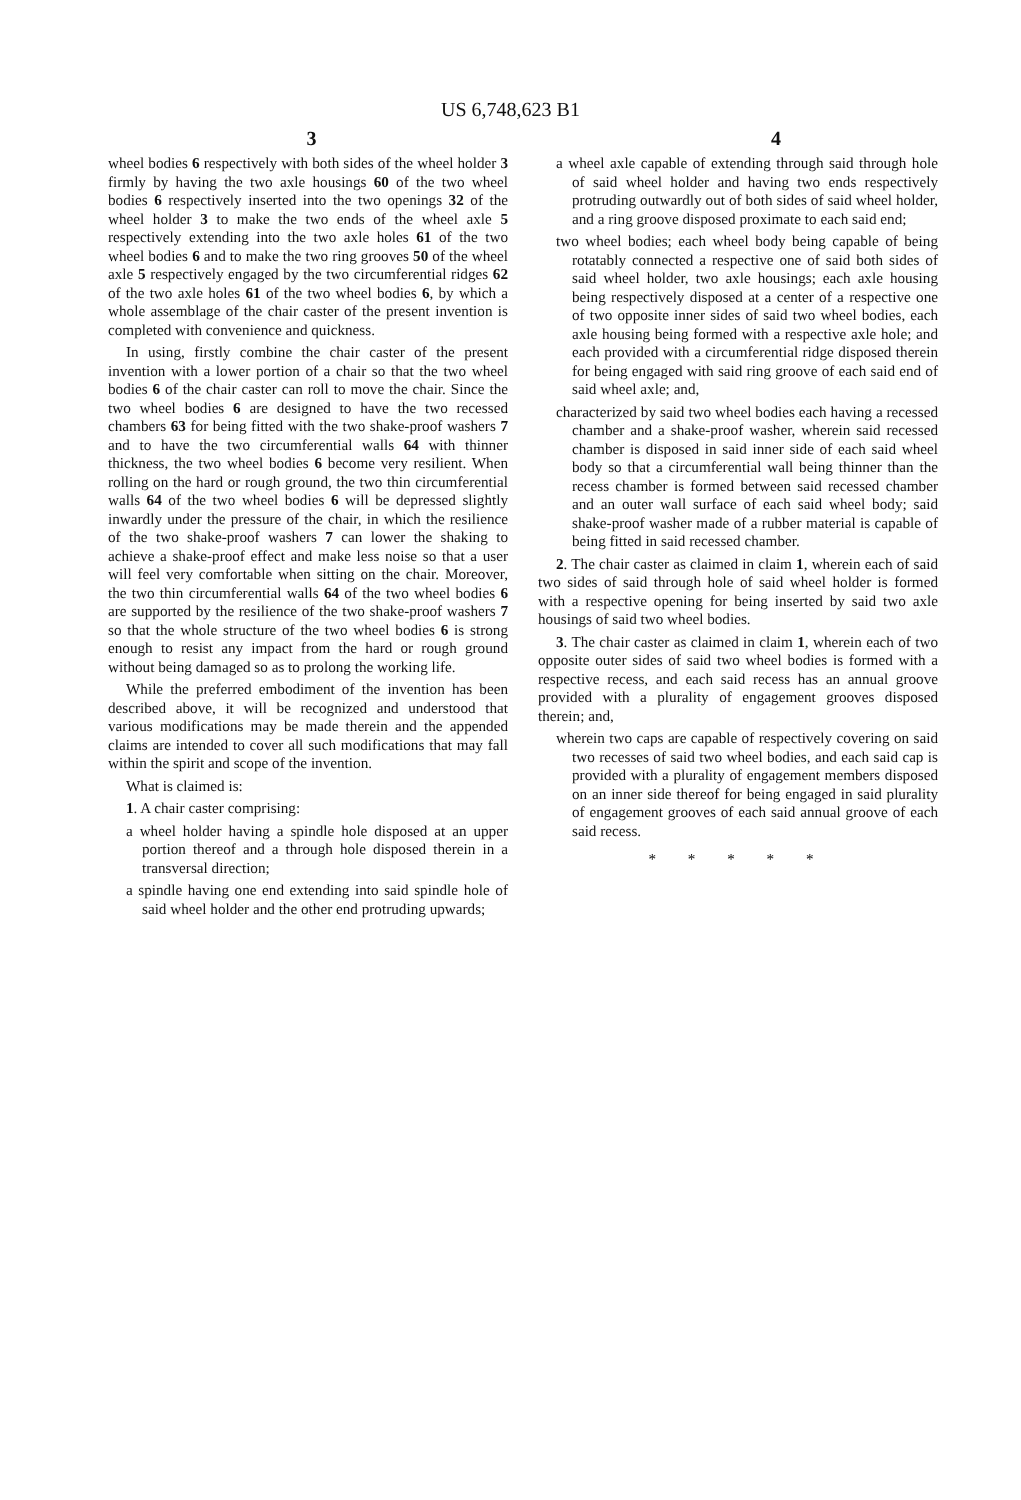US 6,748,623 B1
3 4
wheel bodies 6 respectively with both sides of the wheel holder 3 firmly by having the two axle housings 60 of the two wheel bodies 6 respectively inserted into the two openings 32 of the wheel holder 3 to make the two ends of the wheel axle 5 respectively extending into the two axle holes 61 of the two wheel bodies 6 and to make the two ring grooves 50 of the wheel axle 5 respectively engaged by the two circumferential ridges 62 of the two axle holes 61 of the two wheel bodies 6, by which a whole assemblage of the chair caster of the present invention is completed with convenience and quickness.
In using, firstly combine the chair caster of the present invention with a lower portion of a chair so that the two wheel bodies 6 of the chair caster can roll to move the chair. Since the two wheel bodies 6 are designed to have the two recessed chambers 63 for being fitted with the two shake-proof washers 7 and to have the two circumferential walls 64 with thinner thickness, the two wheel bodies 6 become very resilient. When rolling on the hard or rough ground, the two thin circumferential walls 64 of the two wheel bodies 6 will be depressed slightly inwardly under the pressure of the chair, in which the resilience of the two shake-proof washers 7 can lower the shaking to achieve a shake-proof effect and make less noise so that a user will feel very comfortable when sitting on the chair. Moreover, the two thin circumferential walls 64 of the two wheel bodies 6 are supported by the resilience of the two shake-proof washers 7 so that the whole structure of the two wheel bodies 6 is strong enough to resist any impact from the hard or rough ground without being damaged so as to prolong the working life.
While the preferred embodiment of the invention has been described above, it will be recognized and understood that various modifications may be made therein and the appended claims are intended to cover all such modifications that may fall within the spirit and scope of the invention.
What is claimed is:
1. A chair caster comprising:
a wheel holder having a spindle hole disposed at an upper portion thereof and a through hole disposed therein in a transversal direction;
a spindle having one end extending into said spindle hole of said wheel holder and the other end protruding upwards;
a wheel axle capable of extending through said through hole of said wheel holder and having two ends respectively protruding outwardly out of both sides of said wheel holder, and a ring groove disposed proximate to each said end;
two wheel bodies; each wheel body being capable of being rotatably connected a respective one of said both sides of said wheel holder, two axle housings; each axle housing being respectively disposed at a center of a respective one of two opposite inner sides of said two wheel bodies, each axle housing being formed with a respective axle hole; and each provided with a circumferential ridge disposed therein for being engaged with said ring groove of each said end of said wheel axle; and,
characterized by said two wheel bodies each having a recessed chamber and a shake-proof washer, wherein said recessed chamber is disposed in said inner side of each said wheel body so that a circumferential wall being thinner than the recess chamber is formed between said recessed chamber and an outer wall surface of each said wheel body; said shake-proof washer made of a rubber material is capable of being fitted in said recessed chamber.
2. The chair caster as claimed in claim 1, wherein each of said two sides of said through hole of said wheel holder is formed with a respective opening for being inserted by said two axle housings of said two wheel bodies.
3. The chair caster as claimed in claim 1, wherein each of two opposite outer sides of said two wheel bodies is formed with a respective recess, and each said recess has an annual groove provided with a plurality of engagement grooves disposed therein; and,
wherein two caps are capable of respectively covering on said two recesses of said two wheel bodies, and each said cap is provided with a plurality of engagement members disposed on an inner side thereof for being engaged in said plurality of engagement grooves of each said annual groove of each said recess.
* * * * *